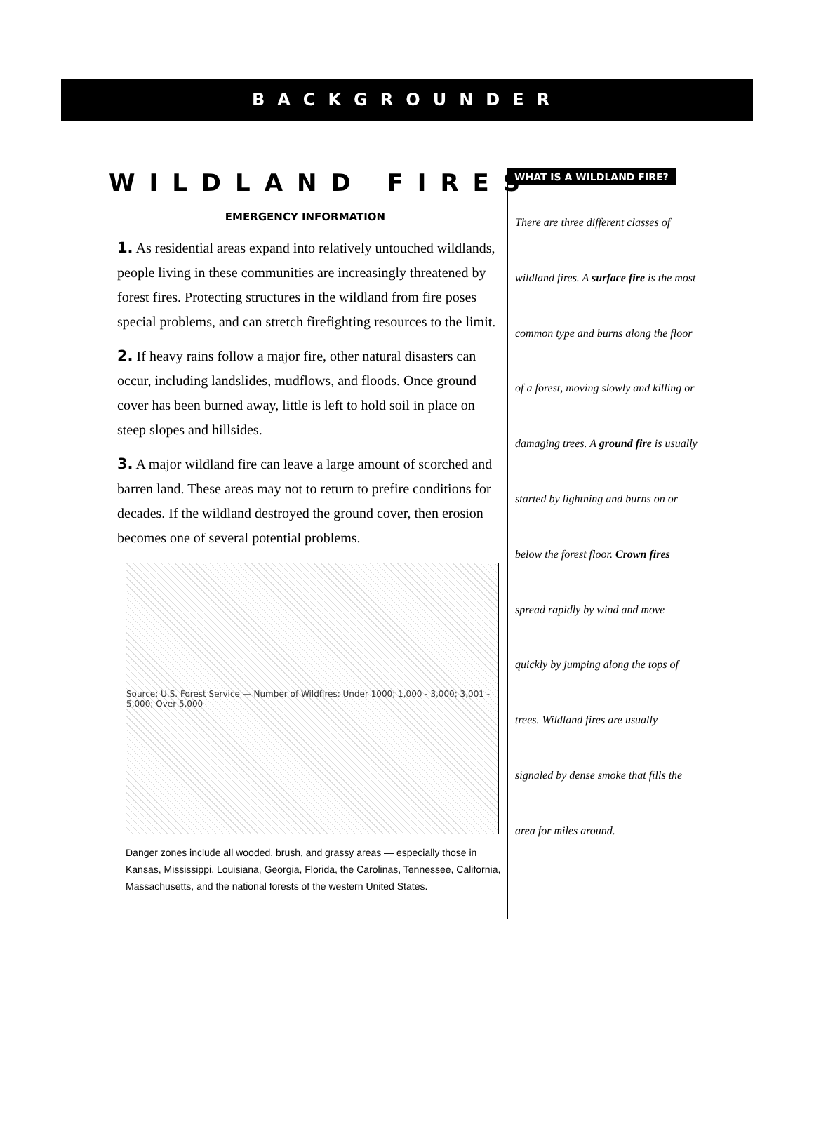BACKGROUNDER
WILDLAND FIRES
EMERGENCY INFORMATION
1. As residential areas expand into relatively untouched wildlands, people living in these communities are increasingly threatened by forest fires. Protecting structures in the wildland from fire poses special problems, and can stretch firefighting resources to the limit.
2. If heavy rains follow a major fire, other natural disasters can occur, including landslides, mudflows, and floods. Once ground cover has been burned away, little is left to hold soil in place on steep slopes and hillsides.
3. A major wildland fire can leave a large amount of scorched and barren land. These areas may not to return to prefire conditions for decades. If the wildland destroyed the ground cover, then erosion becomes one of several potential problems.
Source: U.S. Forest Service — Number of Wildfires: Under 1000; 1,000 - 3,000; 3,001 - 5,000; Over 5,000
Danger zones include all wooded, brush, and grassy areas — especially those in Kansas, Mississippi, Louisiana, Georgia, Florida, the Carolinas, Tennessee, California, Massachusetts, and the national forests of the western United States.
WHAT IS A WILDLAND FIRE?
There are three different classes of wildland fires. A surface fire is the most common type and burns along the floor of a forest, moving slowly and killing or damaging trees. A ground fire is usually started by lightning and burns on or below the forest floor. Crown fires spread rapidly by wind and move quickly by jumping along the tops of trees. Wildland fires are usually signaled by dense smoke that fills the area for miles around.